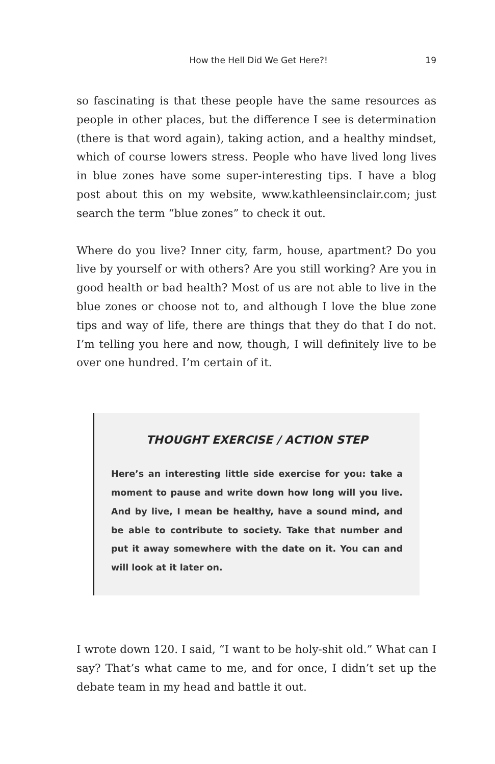How the Hell Did We Get Here?! 19
so fascinating is that these people have the same resources as people in other places, but the difference I see is determination (there is that word again), taking action, and a healthy mindset, which of course lowers stress. People who have lived long lives in blue zones have some super-interesting tips. I have a blog post about this on my website, www.kathleensinclair.com; just search the term “blue zones” to check it out.
Where do you live? Inner city, farm, house, apartment? Do you live by yourself or with others? Are you still working? Are you in good health or bad health? Most of us are not able to live in the blue zones or choose not to, and although I love the blue zone tips and way of life, there are things that they do that I do not. I’m telling you here and now, though, I will definitely live to be over one hundred. I’m certain of it.
THOUGHT EXERCISE / ACTION STEP
Here’s an interesting little side exercise for you: take a moment to pause and write down how long will you live. And by live, I mean be healthy, have a sound mind, and be able to contribute to society. Take that number and put it away somewhere with the date on it. You can and will look at it later on.
I wrote down 120. I said, “I want to be holy-shit old.” What can I say? That’s what came to me, and for once, I didn’t set up the debate team in my head and battle it out.